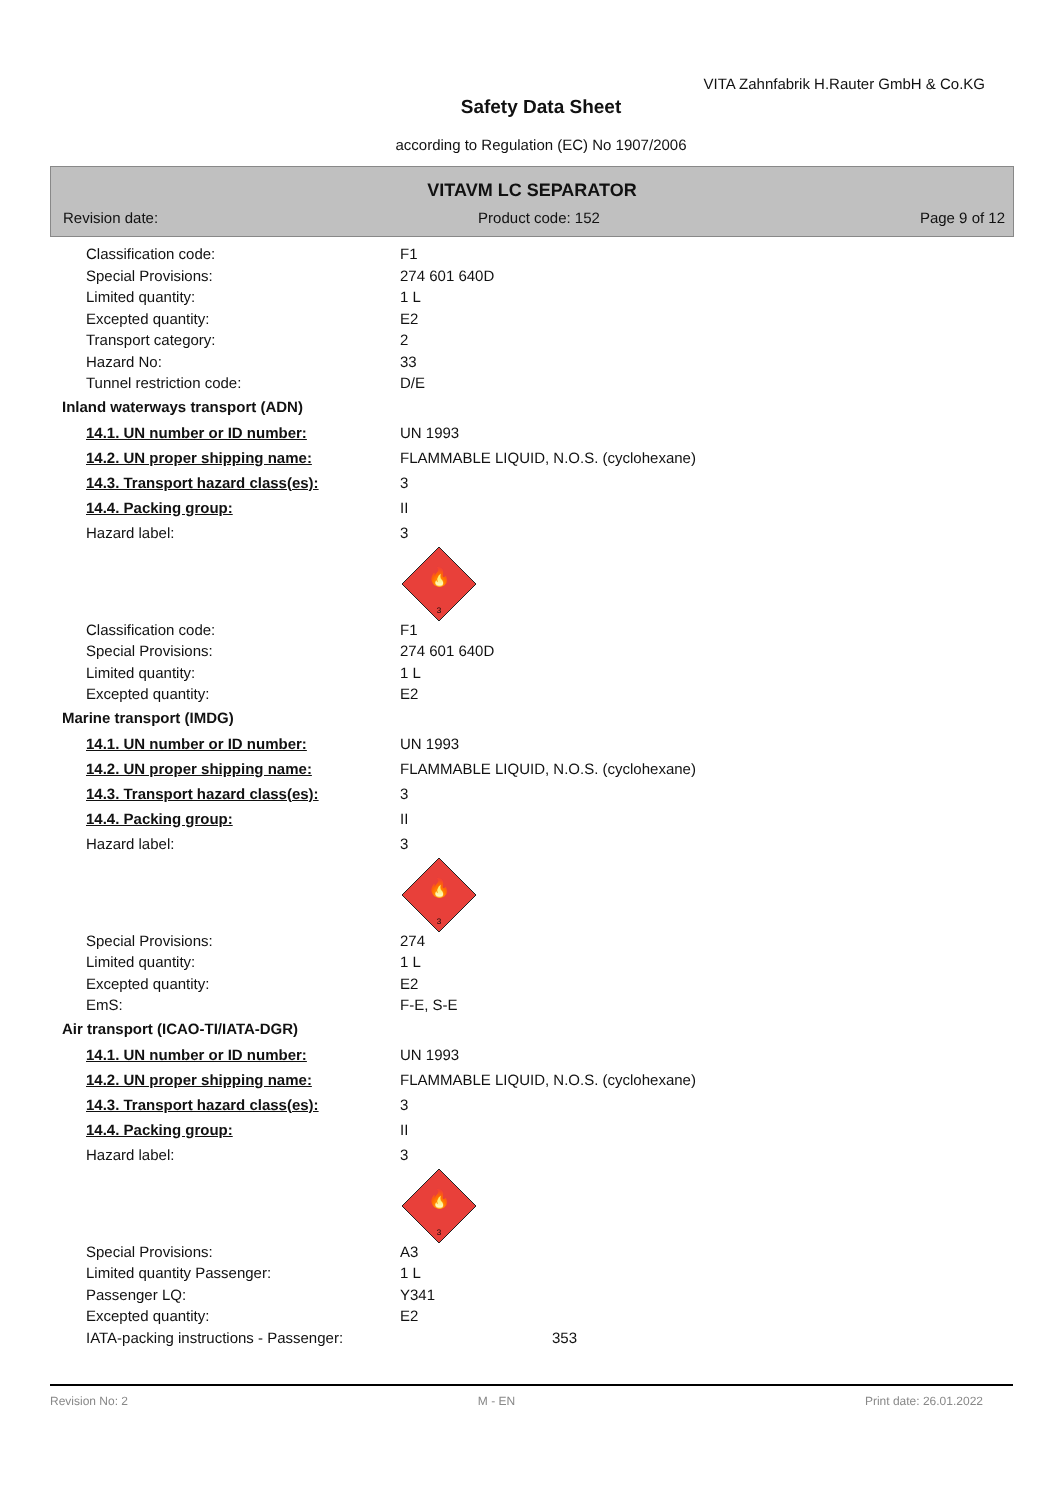VITA Zahnfabrik H.Rauter GmbH & Co.KG
Safety Data Sheet
according to Regulation (EC) No 1907/2006
VITAVM LC SEPARATOR
Revision date: Product code: 152 Page 9 of 12
Classification code: F1
Special Provisions: 274 601 640D
Limited quantity: 1 L
Excepted quantity: E2
Transport category: 2
Hazard No: 33
Tunnel restriction code: D/E
Inland waterways transport (ADN)
14.1. UN number or ID number: UN 1993
14.2. UN proper shipping name: FLAMMABLE LIQUID, N.O.S. (cyclohexane)
14.3. Transport hazard class(es): 3
14.4. Packing group: II
Hazard label: 3
🔥
3
Classification code: F1
Special Provisions: 274 601 640D
Limited quantity: 1 L
Excepted quantity: E2
Marine transport (IMDG)
14.1. UN number or ID number: UN 1993
14.2. UN proper shipping name: FLAMMABLE LIQUID, N.O.S. (cyclohexane)
14.3. Transport hazard class(es): 3
14.4. Packing group: II
Hazard label: 3
🔥
3
Special Provisions: 274
Limited quantity: 1 L
Excepted quantity: E2
EmS: F-E, S-E
Air transport (ICAO-TI/IATA-DGR)
14.1. UN number or ID number: UN 1993
14.2. UN proper shipping name: FLAMMABLE LIQUID, N.O.S. (cyclohexane)
14.3. Transport hazard class(es): 3
14.4. Packing group: II
Hazard label: 3
🔥
3
Special Provisions: A3
Limited quantity Passenger: 1 L
Passenger LQ: Y341
Excepted quantity: E2
IATA-packing instructions - Passenger:
353
Revision No: 2 M - EN Print date: 26.01.2022